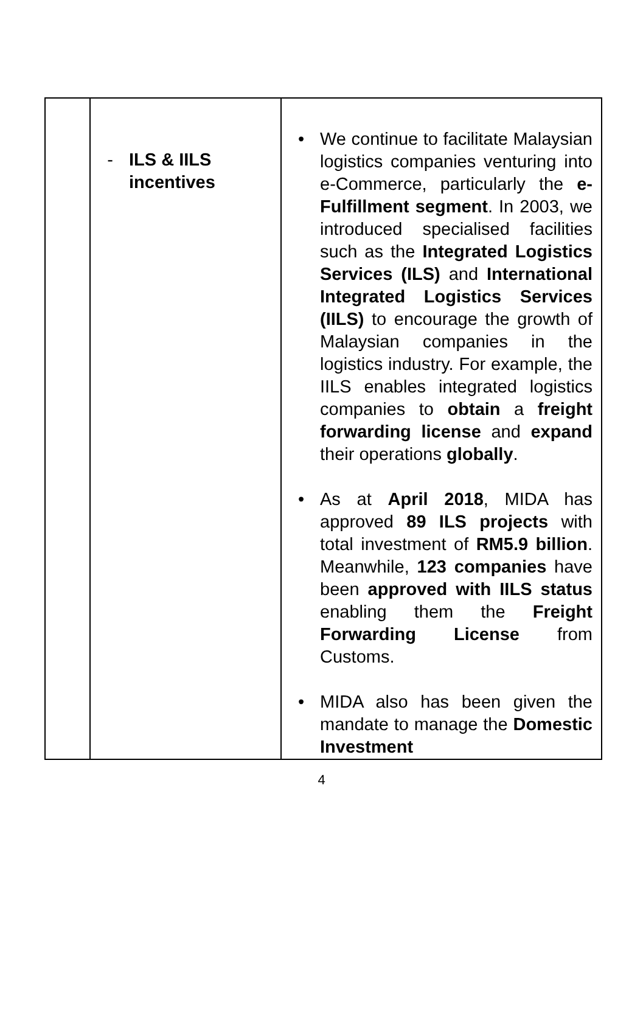| | - ILS & IILS incentives | • We continue to facilitate Malaysian logistics companies venturing into e-Commerce, particularly the e-Fulfillment segment . In 2003, we introduced specialised facilities such as the Integrated Logistics Services (ILS) and International Integrated Logistics Services (IILS) to encourage the growth of Malaysian companies in the logistics industry. For example, the IILS enables integrated logistics companies to obtain a freight forwarding license and expand their operations globally . • As at April 2018 , MIDA has approved 89 ILS projects with total investment of RM5.9 billion . Meanwhile, 123 companies have been approved with IILS status enabling them the Freight Forwarding License from Customs. • MIDA also has been given the mandate to manage the Domestic Investment |
4